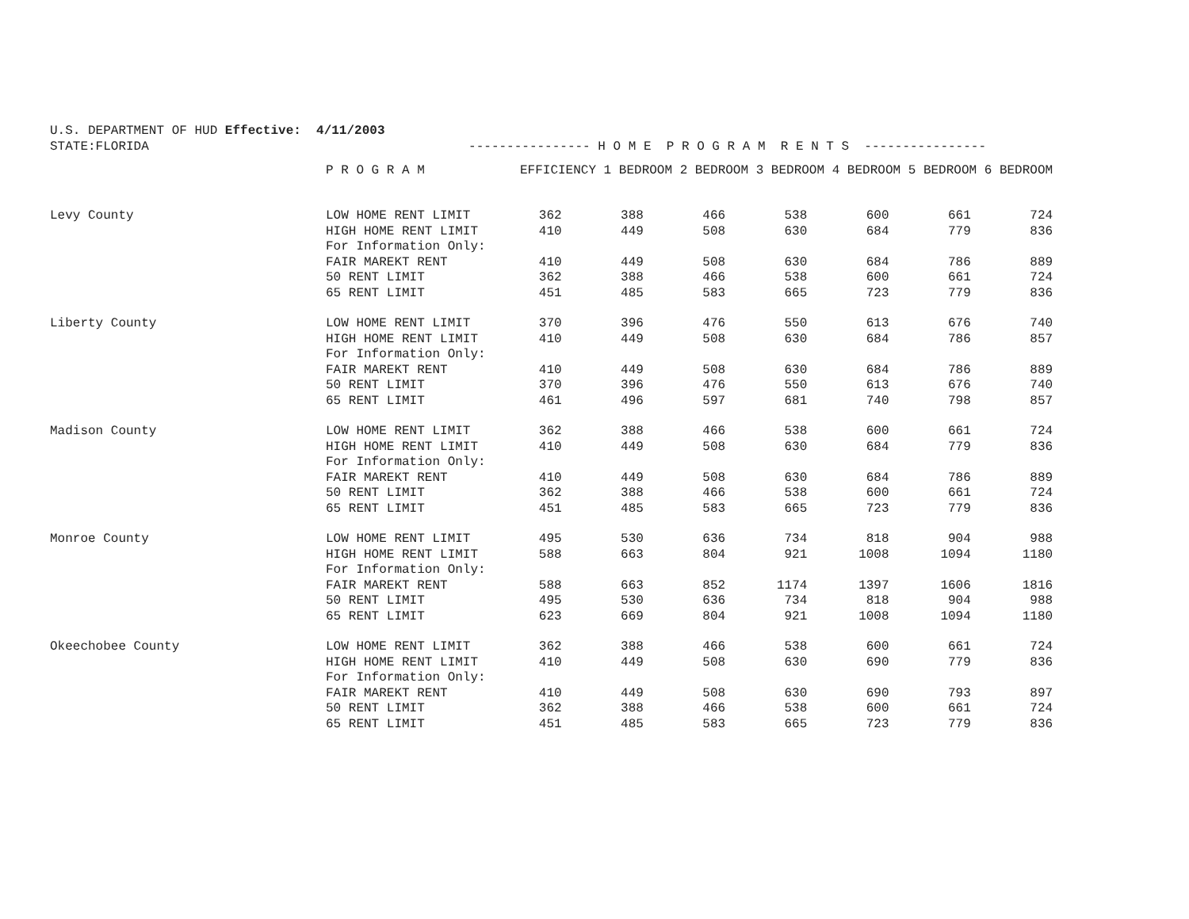U.S. DEPARTMENT OF HUD Effective: 4/11/2003 STATE:FLORIDA ---------------- H O M E P R O G R A M R E N T S ----------------
| | P R O G R A M | EFFICIENCY 1 BEDROOM 2 BEDROOM 3 BEDROOM 4 BEDROOM 5 BEDROOM 6 BEDROOM | | | | | | |
| --- | --- | --- | --- | --- | --- | --- | --- | --- |
| Levy County | LOW HOME RENT LIMIT | 362 | 388 | 466 | 538 | 600 | 661 | 724 |
| | HIGH HOME RENT LIMIT | 410 | 449 | 508 | 630 | 684 | 779 | 836 |
| | For Information Only: | | | | | | | |
| | FAIR MAREKT RENT | 410 | 449 | 508 | 630 | 684 | 786 | 889 |
| | 50 RENT LIMIT | 362 | 388 | 466 | 538 | 600 | 661 | 724 |
| | 65 RENT LIMIT | 451 | 485 | 583 | 665 | 723 | 779 | 836 |
| Liberty County | LOW HOME RENT LIMIT | 370 | 396 | 476 | 550 | 613 | 676 | 740 |
| | HIGH HOME RENT LIMIT | 410 | 449 | 508 | 630 | 684 | 786 | 857 |
| | For Information Only: | | | | | | | |
| | FAIR MAREKT RENT | 410 | 449 | 508 | 630 | 684 | 786 | 889 |
| | 50 RENT LIMIT | 370 | 396 | 476 | 550 | 613 | 676 | 740 |
| | 65 RENT LIMIT | 461 | 496 | 597 | 681 | 740 | 798 | 857 |
| Madison County | LOW HOME RENT LIMIT | 362 | 388 | 466 | 538 | 600 | 661 | 724 |
| | HIGH HOME RENT LIMIT | 410 | 449 | 508 | 630 | 684 | 779 | 836 |
| | For Information Only: | | | | | | | |
| | FAIR MAREKT RENT | 410 | 449 | 508 | 630 | 684 | 786 | 889 |
| | 50 RENT LIMIT | 362 | 388 | 466 | 538 | 600 | 661 | 724 |
| | 65 RENT LIMIT | 451 | 485 | 583 | 665 | 723 | 779 | 836 |
| Monroe County | LOW HOME RENT LIMIT | 495 | 530 | 636 | 734 | 818 | 904 | 988 |
| | HIGH HOME RENT LIMIT | 588 | 663 | 804 | 921 | 1008 | 1094 | 1180 |
| | For Information Only: | | | | | | | |
| | FAIR MAREKT RENT | 588 | 663 | 852 | 1174 | 1397 | 1606 | 1816 |
| | 50 RENT LIMIT | 495 | 530 | 636 | 734 | 818 | 904 | 988 |
| | 65 RENT LIMIT | 623 | 669 | 804 | 921 | 1008 | 1094 | 1180 |
| Okeechobee County | LOW HOME RENT LIMIT | 362 | 388 | 466 | 538 | 600 | 661 | 724 |
| | HIGH HOME RENT LIMIT | 410 | 449 | 508 | 630 | 690 | 779 | 836 |
| | For Information Only: | | | | | | | |
| | FAIR MAREKT RENT | 410 | 449 | 508 | 630 | 690 | 793 | 897 |
| | 50 RENT LIMIT | 362 | 388 | 466 | 538 | 600 | 661 | 724 |
| | 65 RENT LIMIT | 451 | 485 | 583 | 665 | 723 | 779 | 836 |